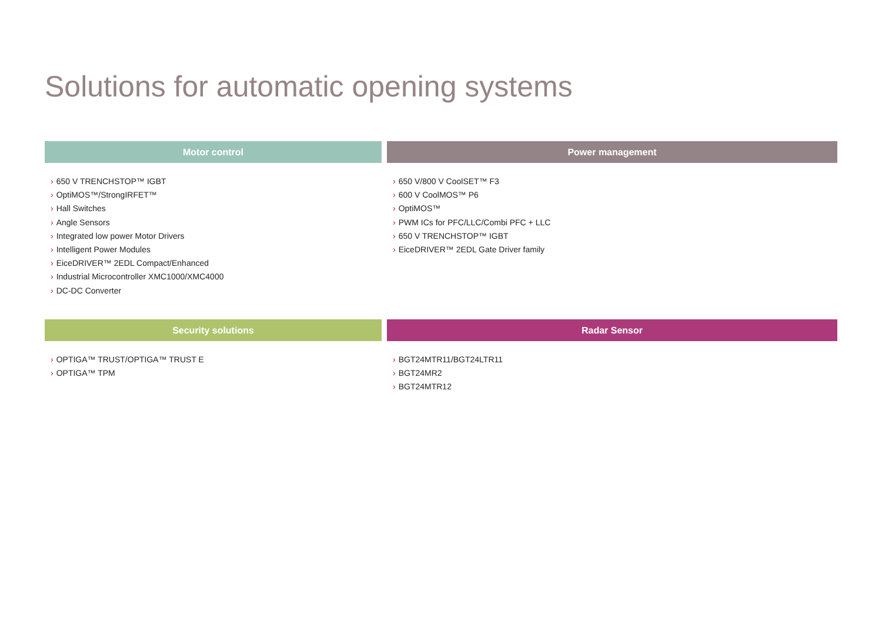Solutions for automatic opening systems
Motor control
› 650 V TRENCHSTOP™ IGBT
› OptiMOS™/StrongIRFET™
› Hall Switches
› Angle Sensors
› Integrated low power Motor Drivers
› Intelligent Power Modules
› EiceDRIVER™ 2EDL Compact/Enhanced
› Industrial Microcontroller XMC1000/XMC4000
› DC-DC Converter
Power management
› 650 V/800 V CoolSET™ F3
› 600 V CoolMOS™ P6
› OptiMOS™
› PWM ICs for PFC/LLC/Combi PFC + LLC
› 650 V TRENCHSTOP™ IGBT
› EiceDRIVER™ 2EDL Gate Driver family
Security solutions
› OPTIGA™ TRUST/OPTIGA™ TRUST E
› OPTIGA™ TPM
Radar Sensor
› BGT24MTR11/BGT24LTR11
› BGT24MR2
› BGT24MTR12